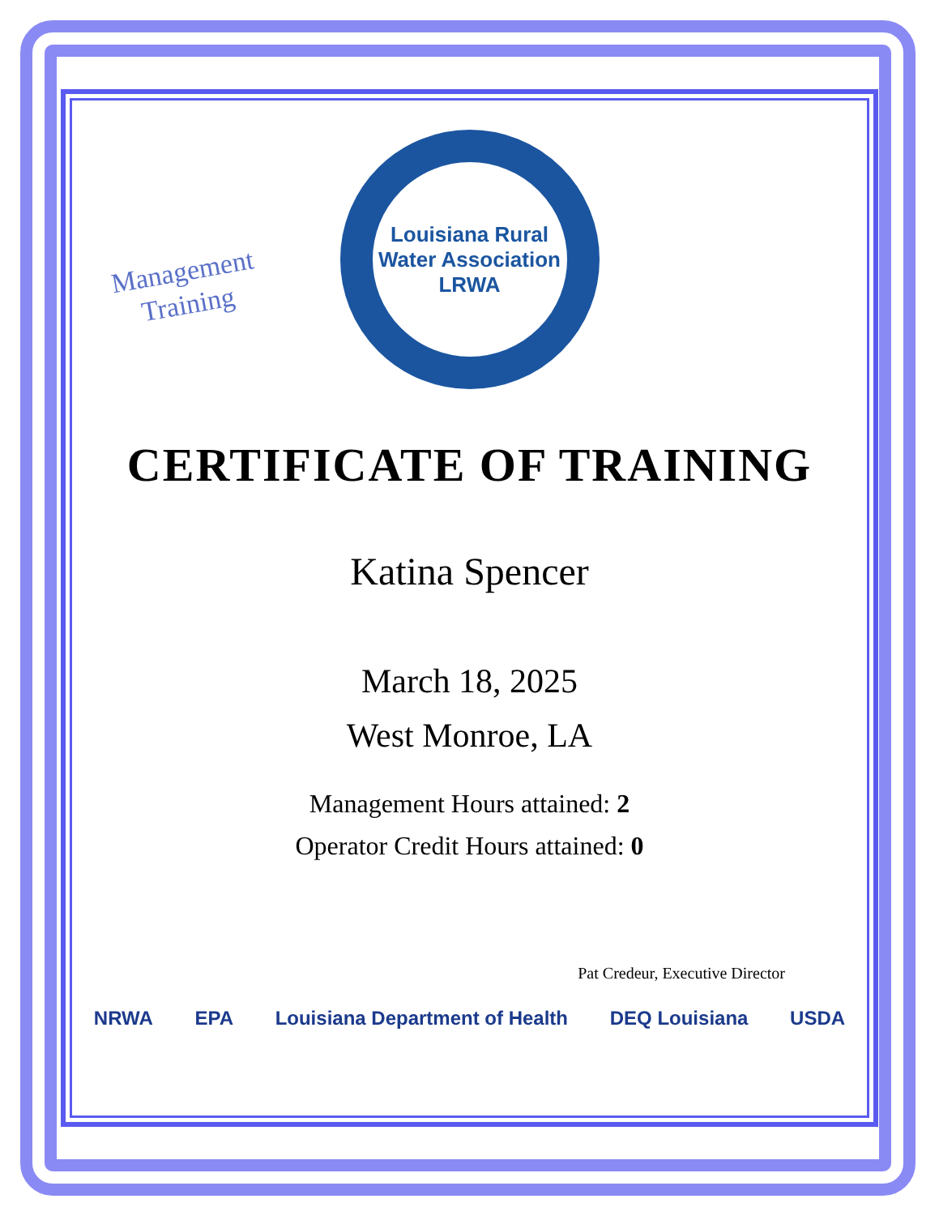Management
Training
Louisiana Rural Water Association
LRWA
CERTIFICATE OF TRAINING
Katina Spencer
March 18, 2025
West Monroe, LA
Management Hours attained: 2
Operator Credit Hours attained: 0
Pat Credeur, Executive Director
NRWA EPA Louisiana Department of Health DEQ Louisiana USDA